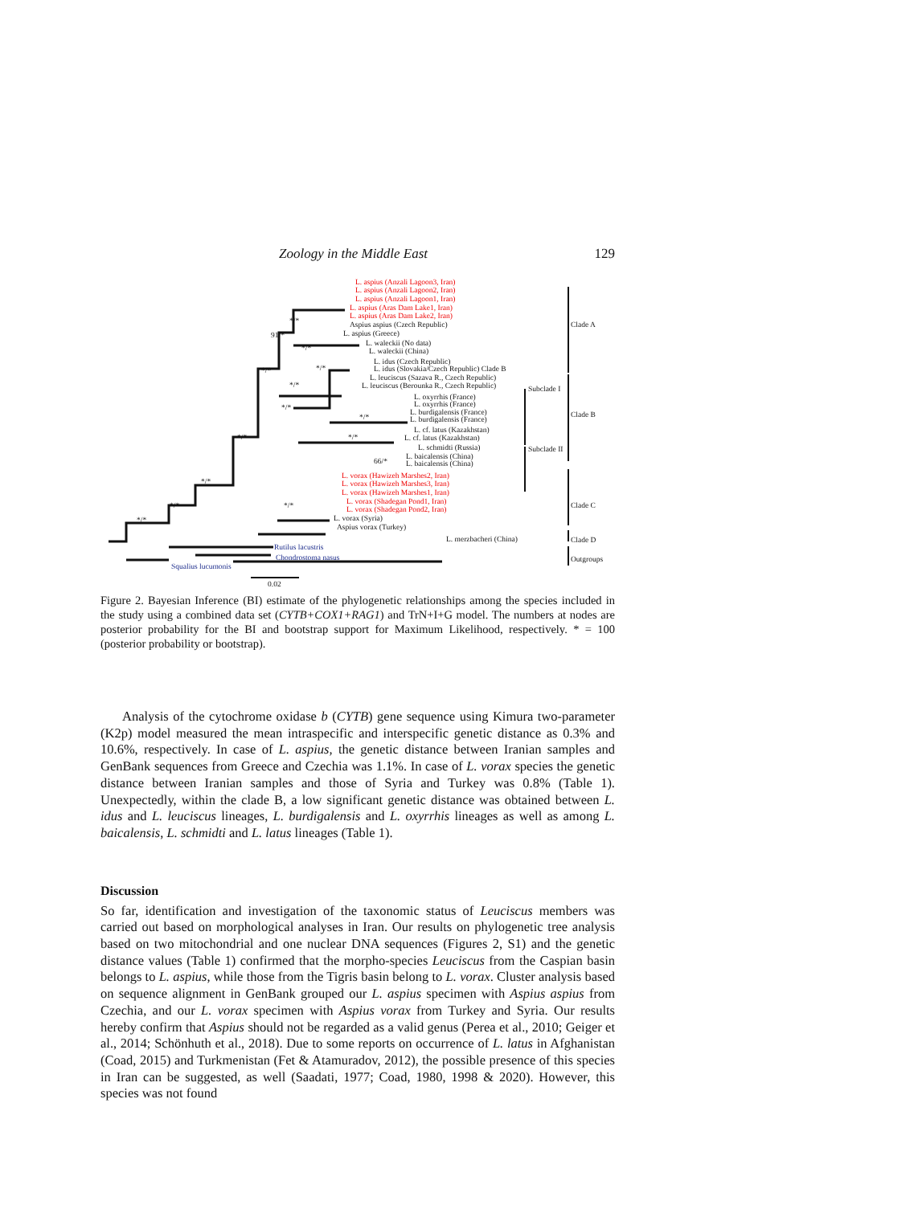Zoology in the Middle East 129
L. aspius (Anzali Lagoon3, Iran)
L. aspius (Anzali Lagoon2, Iran)
L. aspius (Anzali Lagoon1, Iran)
L. aspius (Aras Dam Lake1, Iran)
L. aspius (Aras Dam Lake2, Iran)
Aspius aspius (Czech Republic)
L. aspius (Greece)
L. waleckii (No data)
L. waleckii (China)
L. idus (Czech Republic)
L. idus (Slovakia/Czech Republic) Clade B
L. leuciscus (Sazava R., Czech Republic)
L. leuciscus (Berounka R., Czech Republic)
L. oxyrrhis (France)
L. oxyrrhis (France)
L. burdigalensis (France)
L. burdigalensis (France)
L. cf. latus (Kazakhstan)
L. cf. latus (Kazakhstan)
L. schmidti (Russia)
L. baicalensis (China)
L. baicalensis (China)
L. vorax (Hawizeh Marshes2, Iran)
L. vorax (Hawizeh Marshes3, Iran)
L. vorax (Hawizeh Marshes1, Iran)
L. vorax (Shadegan Pond1, Iran)
L. vorax (Shadegan Pond2, Iran)
L. vorax (Syria)
Aspius vorax (Turkey)
L. merzbacheri (China)
Rutilus lacustris
Chondrostoma nasus
Squalius lucumonis
0.02
*/*
91/*
*/*
*/* */*
*/*
*/*
*/*
*/*
*/*
66/*
*/*
*/* */*
*/*
Clade A
Subclade I
Clade B
Subclade II
Clade C
Clade D
Outgroups
Figure 2. Bayesian Inference (BI) estimate of the phylogenetic relationships among the species included in the study using a combined data set (CYTB+COX1+RAG1) and TrN+I+G model. The numbers at nodes are posterior probability for the BI and bootstrap support for Maximum Likelihood, respectively. * = 100 (posterior probability or bootstrap).
Analysis of the cytochrome oxidase b (CYTB) gene sequence using Kimura two-parameter (K2p) model measured the mean intraspecific and interspecific genetic distance as 0.3% and 10.6%, respectively. In case of L. aspius, the genetic distance between Iranian samples and GenBank sequences from Greece and Czechia was 1.1%. In case of L. vorax species the genetic distance between Iranian samples and those of Syria and Turkey was 0.8% (Table 1). Unexpectedly, within the clade B, a low significant genetic distance was obtained between L. idus and L. leuciscus lineages, L. burdigalensis and L. oxyrrhis lineages as well as among L. baicalensis, L. schmidti and L. latus lineages (Table 1).
Discussion
So far, identification and investigation of the taxonomic status of Leuciscus members was carried out based on morphological analyses in Iran. Our results on phylogenetic tree analysis based on two mitochondrial and one nuclear DNA sequences (Figures 2, S1) and the genetic distance values (Table 1) confirmed that the morpho-species Leuciscus from the Caspian basin belongs to L. aspius, while those from the Tigris basin belong to L. vorax. Cluster analysis based on sequence alignment in GenBank grouped our L. aspius specimen with Aspius aspius from Czechia, and our L. vorax specimen with Aspius vorax from Turkey and Syria. Our results hereby confirm that Aspius should not be regarded as a valid genus (Perea et al., 2010; Geiger et al., 2014; Schönhuth et al., 2018). Due to some reports on occurrence of L. latus in Afghanistan (Coad, 2015) and Turkmenistan (Fet & Atamuradov, 2012), the possible presence of this species in Iran can be suggested, as well (Saadati, 1977; Coad, 1980, 1998 & 2020). However, this species was not found